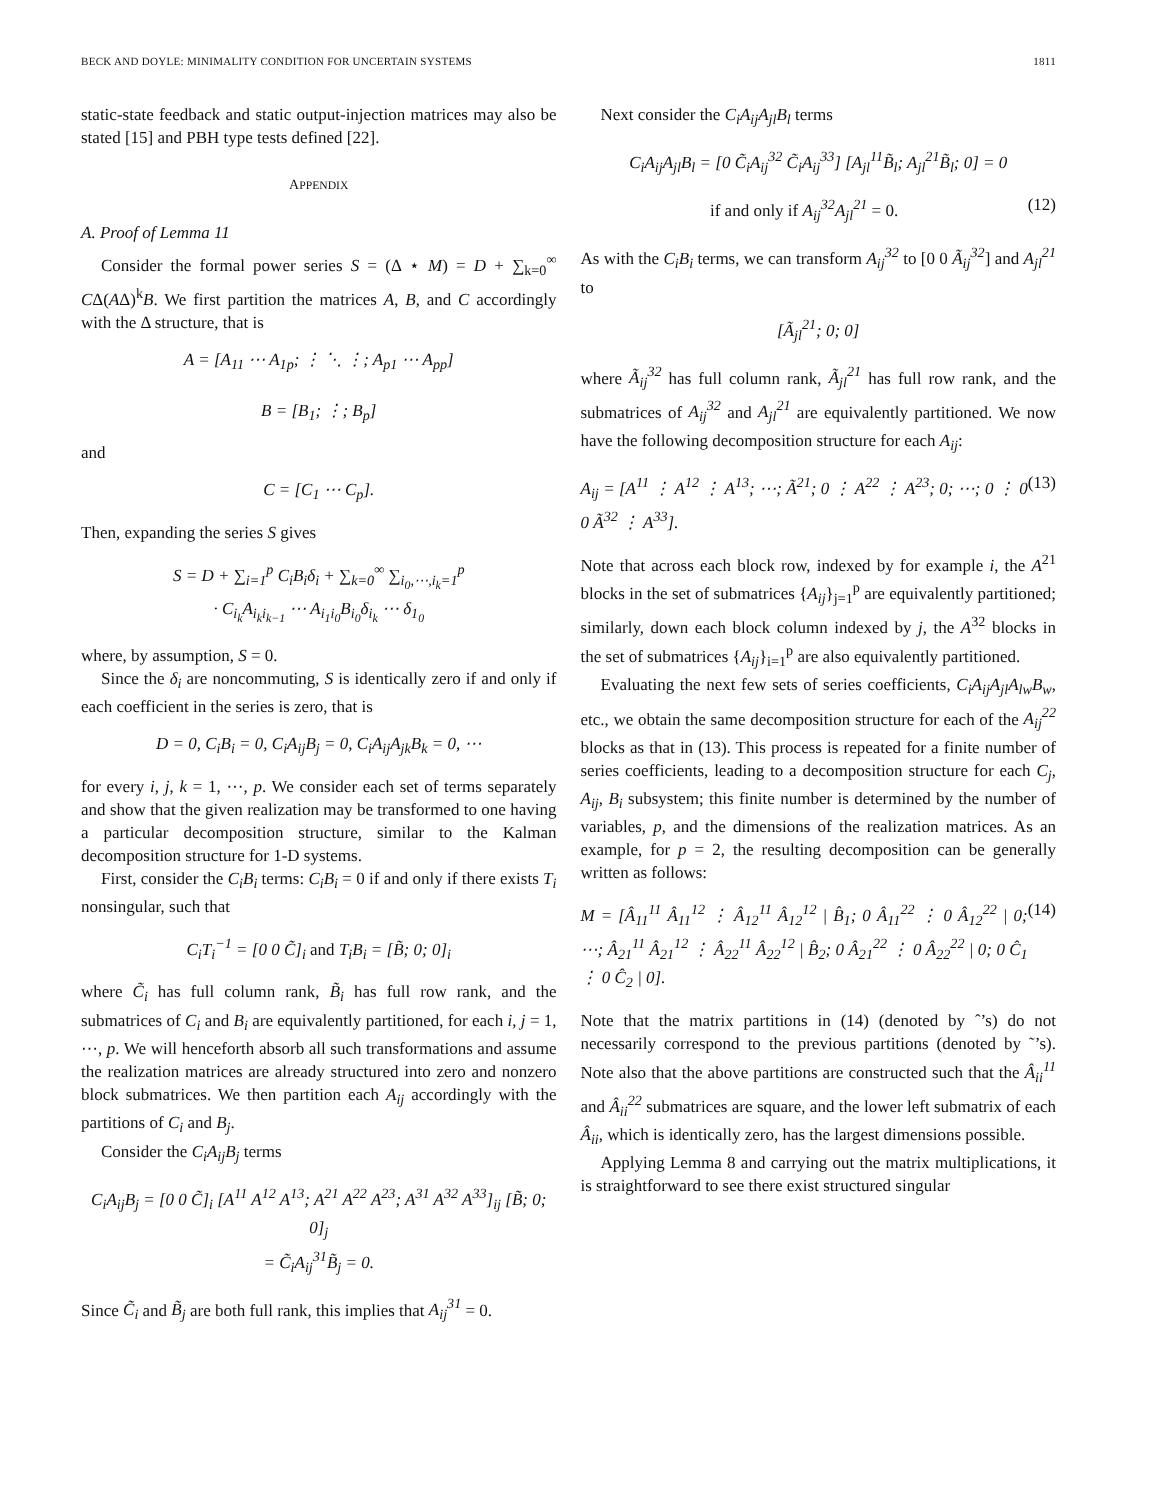BECK AND DOYLE: MINIMALITY CONDITION FOR UNCERTAIN SYSTEMS 1811
static-state feedback and static output-injection matrices may also be stated [15] and PBH type tests defined [22].
APPENDIX
A. Proof of Lemma 11
Consider the formal power series S = (Δ ⋆ M) = D + ∑<sub>k=0</sub><sup>∞</sup> CΔ(AΔ)<sup>k</sup>B. We first partition the matrices A, B, and C accordingly with the Δ structure, that is
A = [A<sub>11</sub> ⋯ A<sub>1p</sub>; ⋮ ⋱ ⋮; A<sub>p1</sub> ⋯ A<sub>pp</sub>]
B = [B<sub>1</sub>; ⋮; B<sub>p</sub>]
and
C = [C<sub>1</sub> ⋯ C<sub>p</sub>].
Then, expanding the series S gives
S = D + ∑<sub>i=1</sub><sup>p</sup> C<sub>i</sub>B<sub>i</sub>δ<sub>i</sub> + ∑<sub>k=0</sub><sup>∞</sup> ∑<sub>i<sub>0</sub>,⋯,i<sub>k</sub>=1</sub><sup>p</sup>
· C<sub>i<sub>k</sub></sub>A<sub>i<sub>k</sub>i<sub>k−1</sub></sub> ⋯ A<sub>i<sub>1</sub>i<sub>0</sub></sub>B<sub>i<sub>0</sub></sub>δ<sub>i<sub>k</sub></sub> ⋯ δ<sub>1<sub>0</sub></sub>
where, by assumption, S = 0.
Since the δ<sub>i</sub> are noncommuting, S is identically zero if and only if each coefficient in the series is zero, that is
D = 0, C<sub>i</sub>B<sub>i</sub> = 0, C<sub>i</sub>A<sub>ij</sub>B<sub>j</sub> = 0, C<sub>i</sub>A<sub>ij</sub>A<sub>jk</sub>B<sub>k</sub> = 0, ⋯
for every i, j, k = 1, ⋯, p. We consider each set of terms separately and show that the given realization may be transformed to one having a particular decomposition structure, similar to the Kalman decomposition structure for 1-D systems.
First, consider the C<sub>i</sub>B<sub>i</sub> terms: C<sub>i</sub>B<sub>i</sub> = 0 if and only if there exists T<sub>i</sub> nonsingular, such that
C<sub>i</sub>T<sub>i</sub><sup>−1</sup> = [0 0 C̃]<sub>i</sub> and T<sub>i</sub>B<sub>i</sub> = [B̃; 0; 0]<sub>i</sub>
where C̃<sub>i</sub> has full column rank, B̃<sub>i</sub> has full row rank, and the submatrices of C<sub>i</sub> and B<sub>i</sub> are equivalently partitioned, for each i, j = 1, ⋯, p. We will henceforth absorb all such transformations and assume the realization matrices are already structured into zero and nonzero block submatrices. We then partition each A<sub>ij</sub> accordingly with the partitions of C<sub>i</sub> and B<sub>j</sub>.
Consider the C<sub>i</sub>A<sub>ij</sub>B<sub>j</sub> terms
C<sub>i</sub>A<sub>ij</sub>B<sub>j</sub> = [0 0 C̃]<sub>i</sub> [A<sup>11</sup> A<sup>12</sup> A<sup>13</sup>; A<sup>21</sup> A<sup>22</sup> A<sup>23</sup>; A<sup>31</sup> A<sup>32</sup> A<sup>33</sup>]<sub>ij</sub> [B̃; 0; 0]<sub>j</sub>
= C̃<sub>i</sub>A<sub>ij</sub><sup>31</sup>B̃<sub>j</sub> = 0.
Since C̃<sub>i</sub> and B̃<sub>j</sub> are both full rank, this implies that A<sub>ij</sub><sup>31</sup> = 0.
Next consider the C<sub>i</sub>A<sub>ij</sub>A<sub>jl</sub>B<sub>l</sub> terms
C<sub>i</sub>A<sub>ij</sub>A<sub>jl</sub>B<sub>l</sub> = [0 C̃<sub>i</sub>A<sub>ij</sub><sup>32</sup> C̃<sub>i</sub>A<sub>ij</sub><sup>33</sup>] [A<sub>jl</sub><sup>11</sup>B̃<sub>l</sub>; A<sub>jl</sub><sup>21</sup>B̃<sub>l</sub>; 0] = 0
if and only if A<sub>ij</sub><sup>32</sup>A<sub>jl</sub><sup>21</sup> = 0. (12)
As with the C<sub>i</sub>B<sub>i</sub> terms, we can transform A<sub>ij</sub><sup>32</sup> to [0 0 Ã<sub>ij</sub><sup>32</sup>] and A<sub>jl</sub><sup>21</sup> to
[Ã<sub>jl</sub><sup>21</sup>; 0; 0]
where Ã<sub>ij</sub><sup>32</sup> has full column rank, Ã<sub>jl</sub><sup>21</sup> has full row rank, and the submatrices of A<sub>ij</sub><sup>32</sup> and A<sub>jl</sub><sup>21</sup> are equivalently partitioned. We now have the following decomposition structure for each A<sub>ij</sub>:
A<sub>ij</sub> = [A<sup>11</sup> ⋮ A<sup>12</sup> ⋮ A<sup>13</sup>; ⋯; Ã<sup>21</sup>; 0 ⋮ A<sup>22</sup> ⋮ A<sup>23</sup>; 0; ⋯; 0 ⋮ 0 0 Ã<sup>32</sup> ⋮ A<sup>33</sup>]. (13)
Note that across each block row, indexed by for example i, the A<sup>21</sup> blocks in the set of submatrices {A<sub>ij</sub>}<sub>j=1</sub><sup>p</sup> are equivalently partitioned; similarly, down each block column indexed by j, the A<sup>32</sup> blocks in the set of submatrices {A<sub>ij</sub>}<sub>i=1</sub><sup>p</sup> are also equivalently partitioned.
Evaluating the next few sets of series coefficients, C<sub>i</sub>A<sub>ij</sub>A<sub>jl</sub>A<sub>lw</sub>B<sub>w</sub>, etc., we obtain the same decomposition structure for each of the A<sub>ij</sub><sup>22</sup> blocks as that in (13). This process is repeated for a finite number of series coefficients, leading to a decomposition structure for each C<sub>j</sub>, A<sub>ij</sub>, B<sub>i</sub> subsystem; this finite number is determined by the number of variables, p, and the dimensions of the realization matrices. As an example, for p = 2, the resulting decomposition can be generally written as follows:
M = [Â<sub>11</sub><sup>11</sup> Â<sub>11</sub><sup>12</sup> ⋮ Â<sub>12</sub><sup>11</sup> Â<sub>12</sub><sup>12</sup> | B̂<sub>1</sub>; 0 Â<sub>11</sub><sup>22</sup> ⋮ 0 Â<sub>12</sub><sup>22</sup> | 0; ⋯; Â<sub>21</sub><sup>11</sup> Â<sub>21</sub><sup>12</sup> ⋮ Â<sub>22</sub><sup>11</sup> Â<sub>22</sub><sup>12</sup> | B̂<sub>2</sub>; 0 Â<sub>21</sub><sup>22</sup> ⋮ 0 Â<sub>22</sub><sup>22</sup> | 0; 0 Ĉ<sub>1</sub> ⋮ 0 Ĉ<sub>2</sub> | 0]. (14)
Note that the matrix partitions in (14) (denoted by ˆ’s) do not necessarily correspond to the previous partitions (denoted by ˜’s). Note also that the above partitions are constructed such that the Â<sub>ii</sub><sup>11</sup> and Â<sub>ii</sub><sup>22</sup> submatrices are square, and the lower left submatrix of each Â<sub>ii</sub>, which is identically zero, has the largest dimensions possible.
Applying Lemma 8 and carrying out the matrix multiplications, it is straightforward to see there exist structured singular